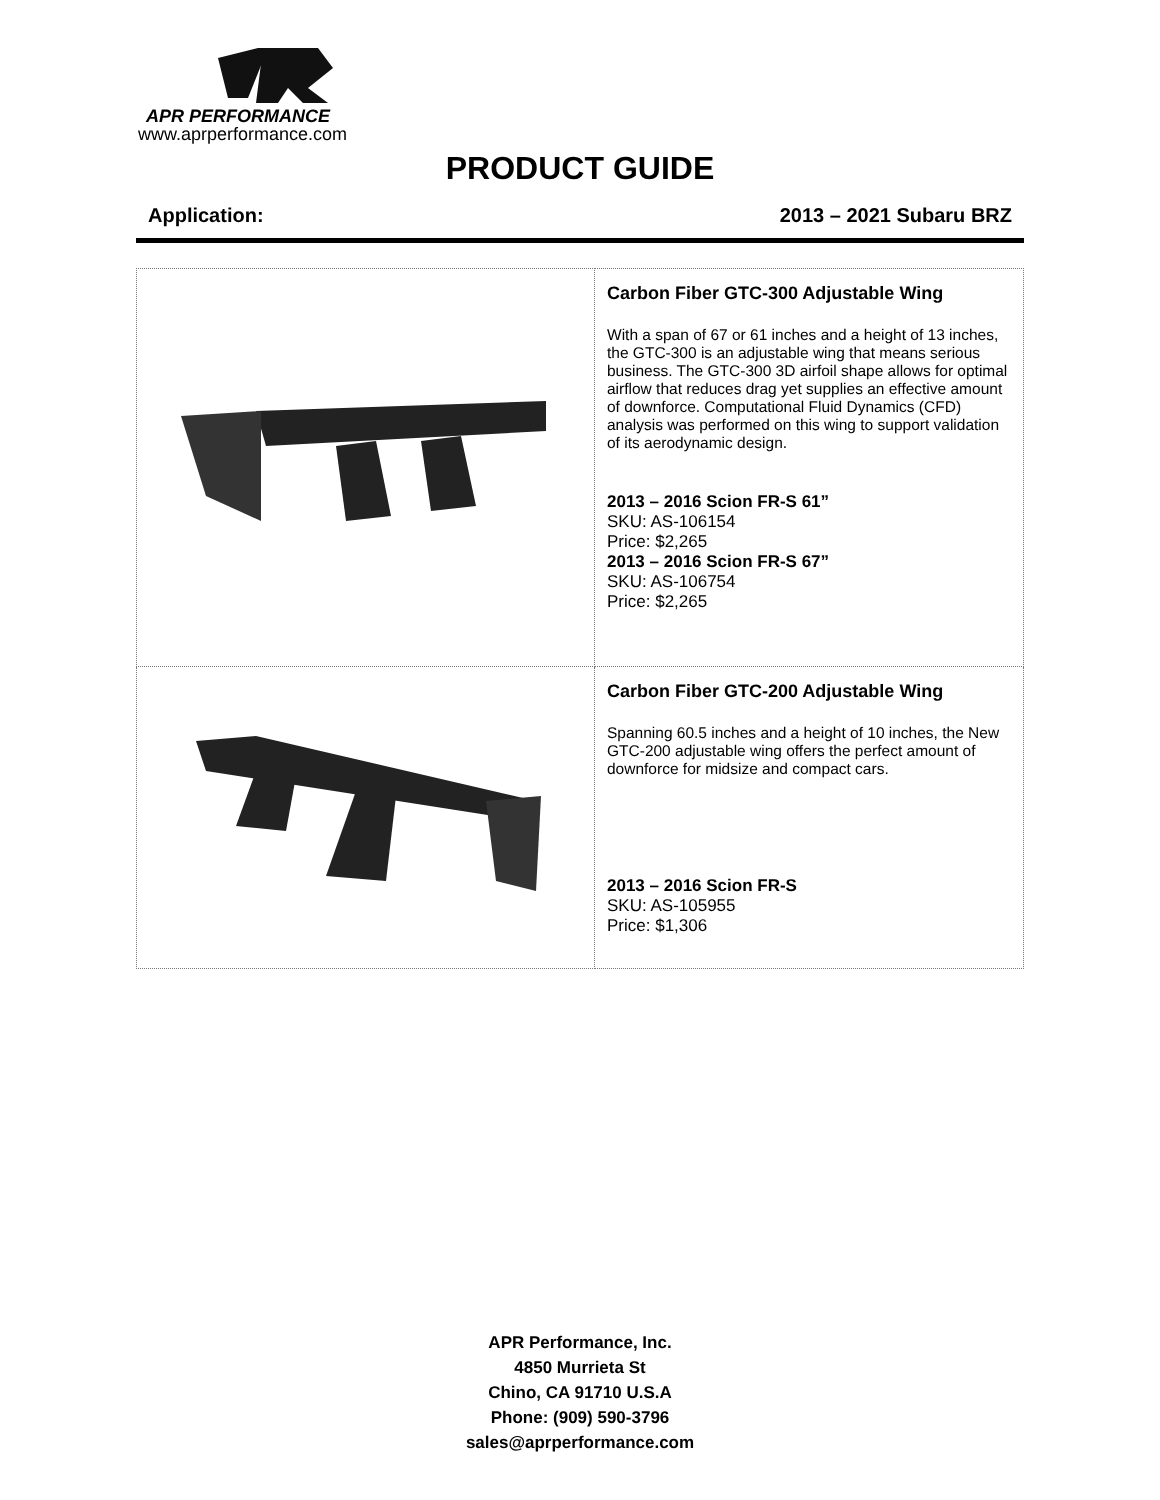APR PERFORMANCE
www.aprperformance.com
PRODUCT GUIDE
Application: 2013 – 2021 Subaru BRZ
| | Carbon Fiber GTC-300 Adjustable Wing With a span of 67 or 61 inches and a height of 13 inches, the GTC-300 is an adjustable wing that means serious business. The GTC-300 3D airfoil shape allows for optimal airflow that reduces drag yet supplies an effective amount of downforce. Computational Fluid Dynamics (CFD) analysis was performed on this wing to support validation of its aerodynamic design. 2013 – 2016 Scion FR-S 61” SKU: AS-106154 Price: $2,265 2013 – 2016 Scion FR-S 67” SKU: AS-106754 Price: $2,265 |
| | Carbon Fiber GTC-200 Adjustable Wing Spanning 60.5 inches and a height of 10 inches, the New GTC-200 adjustable wing offers the perfect amount of downforce for midsize and compact cars. 2013 – 2016 Scion FR-S SKU: AS-105955 Price: $1,306 |
APR Performance, Inc.
4850 Murrieta St
Chino, CA 91710 U.S.A
Phone: (909) 590-3796
sales@aprperformance.com